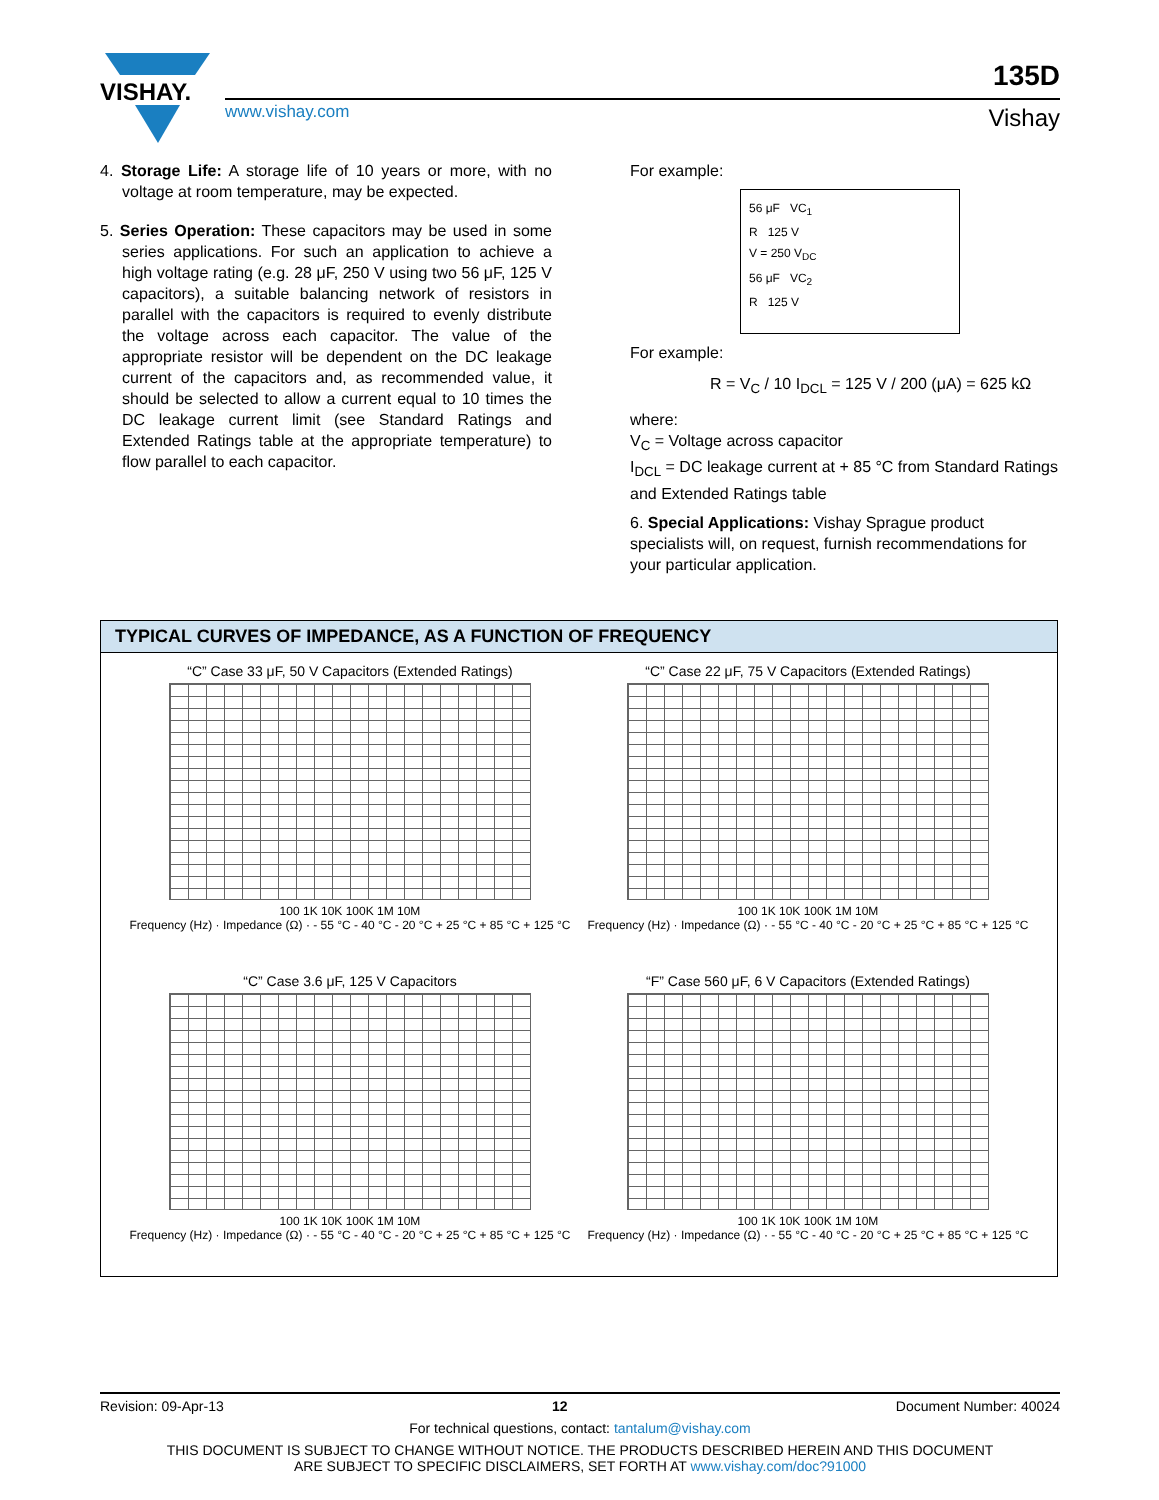VISHAY.
www.vishay.com
135D
Vishay
4. Storage Life: A storage life of 10 years or more, with no voltage at room temperature, may be expected.
5. Series Operation: These capacitors may be used in some series applications. For such an application to achieve a high voltage rating (e.g. 28 μF, 250 V using two 56 μF, 125 V capacitors), a suitable balancing network of resistors in parallel with the capacitors is required to evenly distribute the voltage across each capacitor. The value of the appropriate resistor will be dependent on the DC leakage current of the capacitors and, as recommended value, it should be selected to allow a current equal to 10 times the DC leakage current limit (see Standard Ratings and Extended Ratings table at the appropriate temperature) to flow parallel to each capacitor.
For example:
56 μF VC<sub>1</sub>
R 125 V
V = 250 V<sub>DC</sub>
56 μF VC<sub>2</sub>
R 125 V
For example:
R = V<sub>C</sub> / 10 I<sub>DCL</sub> = 125 V / 200 (μA) = 625 kΩ
where:
V<sub>C</sub> = Voltage across capacitor
I<sub>DCL</sub> = DC leakage current at + 85 °C from Standard Ratings and Extended Ratings table
6. Special Applications: Vishay Sprague product specialists will, on request, furnish recommendations for your particular application.
TYPICAL CURVES OF IMPEDANCE, AS A FUNCTION OF FREQUENCY
“C” Case 33 μF, 50 V Capacitors (Extended Ratings)
100 1K 10K 100K 1M 10M
Frequency (Hz) · Impedance (Ω) · - 55 °C - 40 °C - 20 °C + 25 °C + 85 °C + 125 °C
“C” Case 22 μF, 75 V Capacitors (Extended Ratings)
100 1K 10K 100K 1M 10M
Frequency (Hz) · Impedance (Ω) · - 55 °C - 40 °C - 20 °C + 25 °C + 85 °C + 125 °C
“C” Case 3.6 μF, 125 V Capacitors
100 1K 10K 100K 1M 10M
Frequency (Hz) · Impedance (Ω) · - 55 °C - 40 °C - 20 °C + 25 °C + 85 °C + 125 °C
“F” Case 560 μF, 6 V Capacitors (Extended Ratings)
100 1K 10K 100K 1M 10M
Frequency (Hz) · Impedance (Ω) · - 55 °C - 40 °C - 20 °C + 25 °C + 85 °C + 125 °C
Revision: 09-Apr-13 12 Document Number: 40024
For technical questions, contact: tantalum@vishay.com
THIS DOCUMENT IS SUBJECT TO CHANGE WITHOUT NOTICE. THE PRODUCTS DESCRIBED HEREIN AND THIS DOCUMENT
ARE SUBJECT TO SPECIFIC DISCLAIMERS, SET FORTH AT www.vishay.com/doc?91000